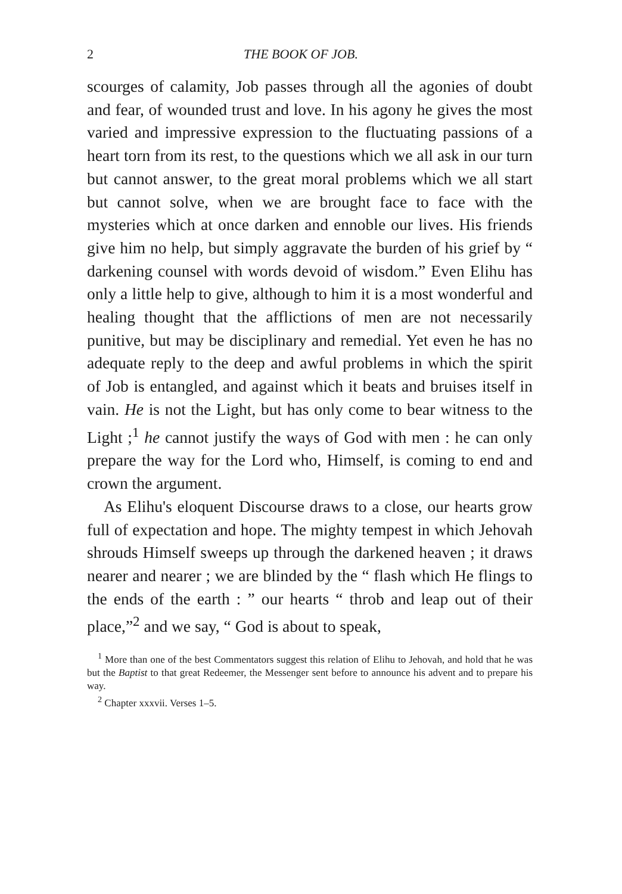2 THE BOOK OF JOB.
scourges of calamity, Job passes through all the agonies of doubt and fear, of wounded trust and love. In his agony he gives the most varied and impressive expression to the fluctuating passions of a heart torn from its rest, to the questions which we all ask in our turn but cannot answer, to the great moral problems which we all start but cannot solve, when we are brought face to face with the mysteries which at once darken and ennoble our lives. His friends give him no help, but simply aggravate the burden of his grief by “ darkening counsel with words devoid of wisdom.” Even Elihu has only a little help to give, although to him it is a most wonderful and healing thought that the afflictions of men are not necessarily punitive, but may be disciplinary and remedial. Yet even he has no adequate reply to the deep and awful problems in which the spirit of Job is entangled, and against which it beats and bruises itself in vain. He is not the Light, but has only come to bear witness to the Light ;<sup>1</sup> he cannot justify the ways of God with men : he can only prepare the way for the Lord who, Himself, is coming to end and crown the argument.
As Elihu's eloquent Discourse draws to a close, our hearts grow full of expectation and hope. The mighty tempest in which Jehovah shrouds Himself sweeps up through the darkened heaven ; it draws nearer and nearer ; we are blinded by the “ flash which He flings to the ends of the earth : ” our hearts “ throb and leap out of their place,”<sup>2</sup> and we say, “ God is about to speak,
<sup>1</sup> More than one of the best Commentators suggest this relation of Elihu to Jehovah, and hold that he was but the Baptist to that great Redeemer, the Messenger sent before to announce his advent and to prepare his way.
<sup>2</sup> Chapter xxxvii. Verses 1–5.